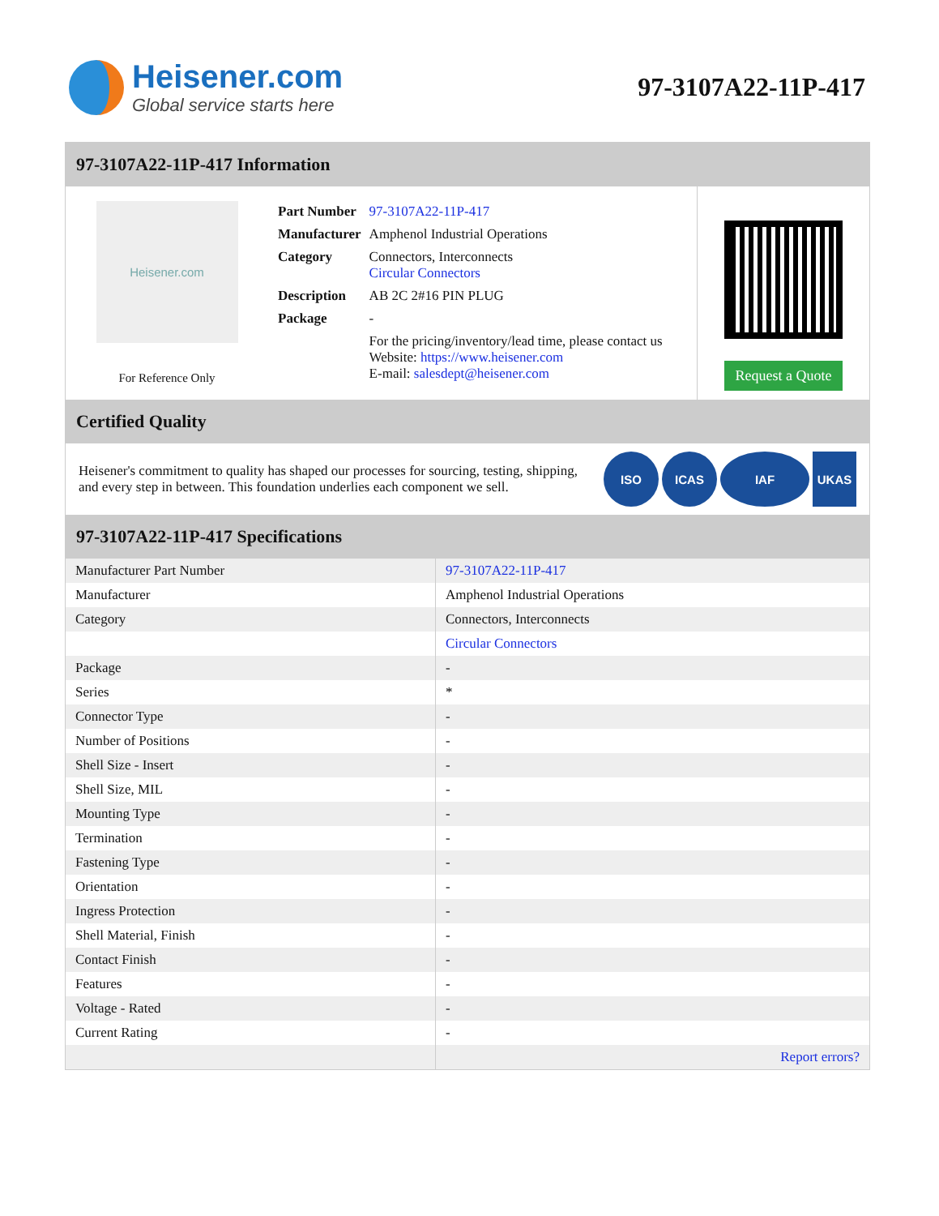Heisener.com
Global service starts here
97-3107A22-11P-417
97-3107A22-11P-417 Information
Heisener.com
For Reference Only
| Part Number | 97-3107A22-11P-417 |
| Manufacturer | Amphenol Industrial Operations |
| Category | Connectors, Interconnects Circular Connectors |
| Description | AB 2C 2#16 PIN PLUG |
| Package | - |
| | For the pricing/inventory/lead time, please contact us Website: https://www.heisener.com E-mail: salesdept@heisener.com |
Request a Quote
Certified Quality
Heisener's commitment to quality has shaped our processes for sourcing, testing, shipping, and every step in between. This foundation underlies each component we sell.
ISO ICAS IAF UKAS
97-3107A22-11P-417 Specifications
| Manufacturer Part Number | 97-3107A22-11P-417 |
| Manufacturer | Amphenol Industrial Operations |
| Category | Connectors, Interconnects |
| | Circular Connectors |
| Package | - |
| Series | * |
| Connector Type | - |
| Number of Positions | - |
| Shell Size - Insert | - |
| Shell Size, MIL | - |
| Mounting Type | - |
| Termination | - |
| Fastening Type | - |
| Orientation | - |
| Ingress Protection | - |
| Shell Material, Finish | - |
| Contact Finish | - |
| Features | - |
| Voltage - Rated | - |
| Current Rating | - |
| | Report errors? |